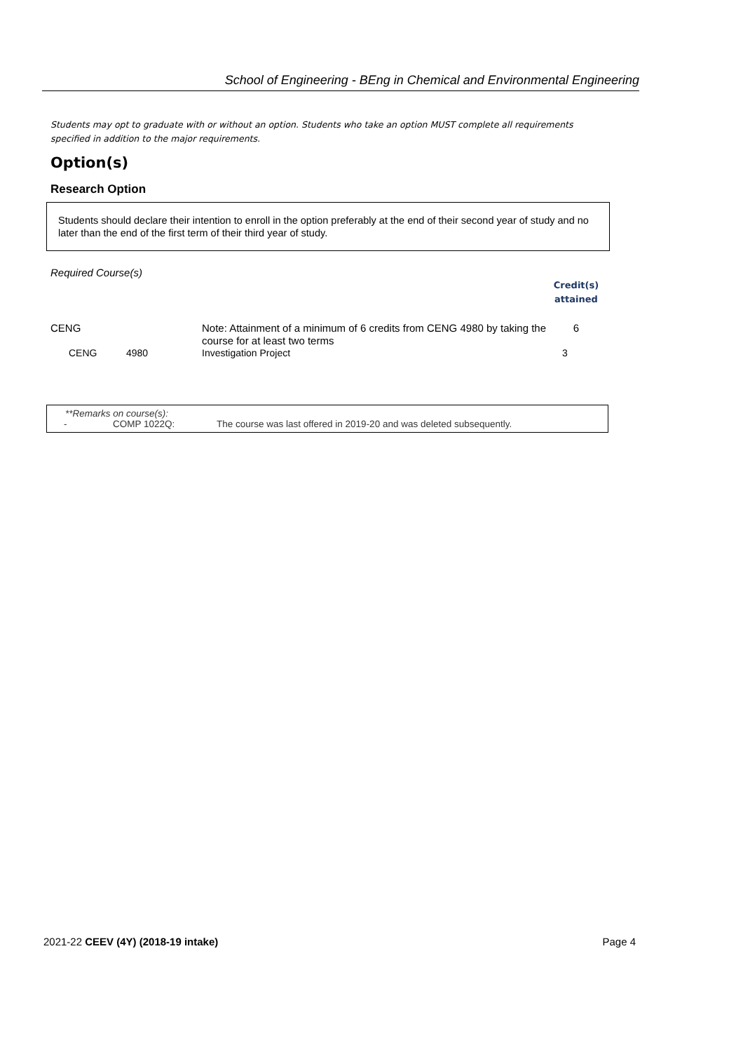School of Engineering - BEng in Chemical and Environmental Engineering
Students may opt to graduate with or without an option. Students who take an option MUST complete all requirements specified in addition to the major requirements.
Option(s)
Research Option
Students should declare their intention to enroll in the option preferably at the end of their second year of study and no later than the end of the first term of their third year of study.
Required Course(s)
| | | | Credit(s) attained |
| CENG | | Note: Attainment of a minimum of 6 credits from CENG 4980 by taking the course for at least two terms | 6 |
| CENG | 4980 | Investigation Project | 3 |
| **Remarks on course(s): | | |
| - | COMP 1022Q: | The course was last offered in 2019-20 and was deleted subsequently. |
2021-22 CEEV (4Y) (2018-19 intake) Page 4